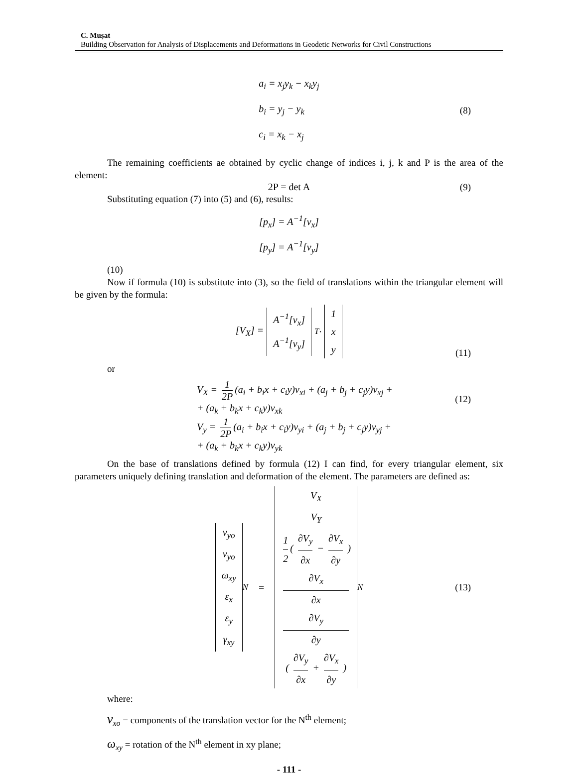C. Muşat
Building Observation for Analysis of Displacements and Deformations in Geodetic Networks for Civil Constructions
a<sub>i</sub> = x<sub>j</sub>y<sub>k</sub> − x<sub>k</sub>y<sub>j</sub>
b<sub>i</sub> = y<sub>j</sub> − y<sub>k</sub>
c<sub>i</sub> = x<sub>k</sub> − x<sub>j</sub>
(8)
The remaining coefficients ae obtained by cyclic change of indices i, j, k and P is the area of the element:
2P = det A (9)
Substituting equation (7) into (5) and (6), results:
[p<sub>x</sub>] = A<sup>−1</sup>[v<sub>x</sub>]
[p<sub>y</sub>] = A<sup>−1</sup>[v<sub>y</sub>]
(10)
Now if formula (10) is substitute into (3), so the field of translations within the triangular element will be given by the formula:
[V<sub>X</sub>] =
A<sup>−1</sup>[v<sub>x</sub>]
A<sup>−1</sup>[v<sub>y</sub>]
<sup>T</sup> ·
1
x
y
(11)
or
V<sub>X</sub> = 1 2P (a<sub>i</sub> + b<sub>i</sub>x + c<sub>i</sub>y)v<sub>xi</sub> + (a<sub>j</sub> + b<sub>j</sub> + c<sub>j</sub>y)v<sub>xj</sub> +
+ (a<sub>k</sub> + b<sub>k</sub>x + c<sub>k</sub>y)v<sub>xk</sub>
V<sub>y</sub> = 1 2P (a<sub>i</sub> + b<sub>i</sub>x + c<sub>i</sub>y)v<sub>yi</sub> + (a<sub>j</sub> + b<sub>j</sub> + c<sub>j</sub>y)v<sub>yj</sub> +
+ (a<sub>k</sub> + b<sub>k</sub>x + c<sub>k</sub>y)v<sub>yk</sub>
(12)
On the base of translations defined by formula (12) I can find, for every triangular element, six parameters uniquely defining translation and deformation of the element. The parameters are defined as:
v<sub>yo</sub>
v<sub>yo</sub>
ω<sub>xy</sub>
ε<sub>x</sub>
ε<sub>y</sub>
γ<sub>xy</sub>
<sub>N</sub> =
V<sub>X</sub>
V<sub>Y</sub>
1 2 ( ∂V<sub>y</sub> ∂x − ∂V<sub>x</sub> ∂y )
∂V<sub>x</sub> ∂x
∂V<sub>y</sub> ∂y
( ∂V<sub>y</sub> ∂x + ∂V<sub>x</sub> ∂y )
<sub>N</sub> (13)
where:
v<sub>xo</sub> = components of the translation vector for the N<sup>th</sup> element;
ω<sub>xy</sub> = rotation of the N<sup>th</sup> element in xy plane;
- 111 -